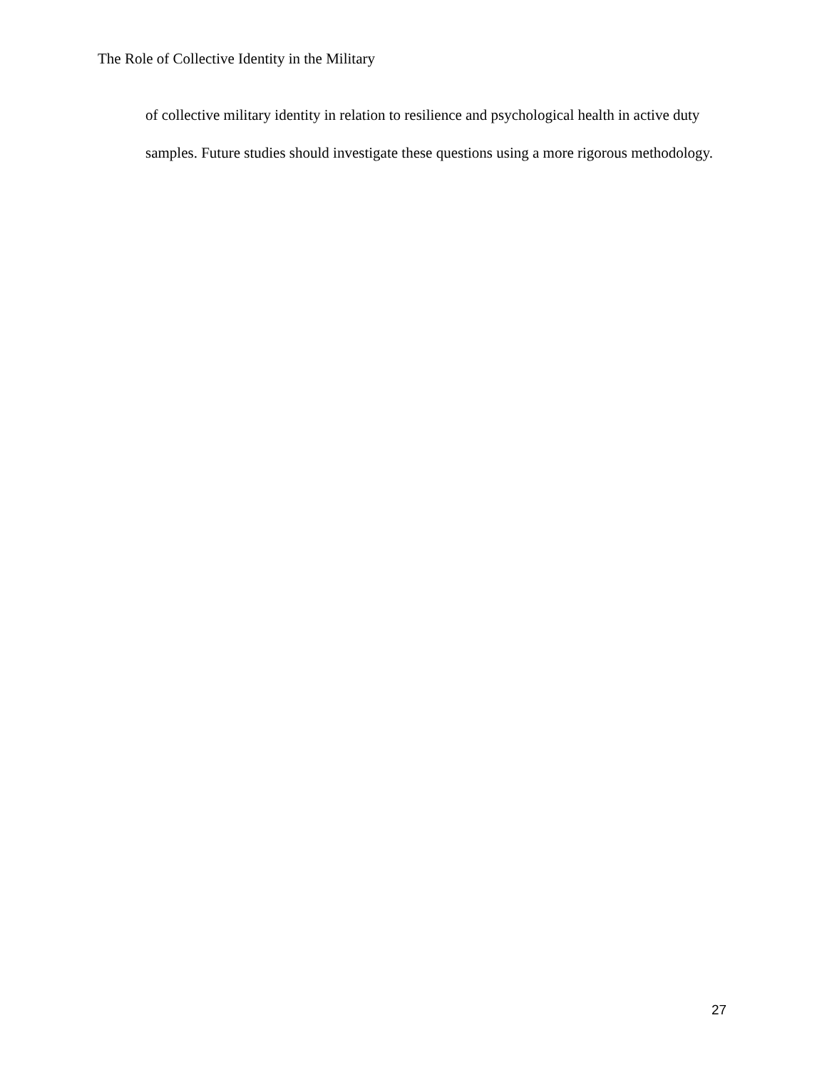The Role of Collective Identity in the Military
of collective military identity in relation to resilience and psychological health in active duty samples. Future studies should investigate these questions using a more rigorous methodology.
27